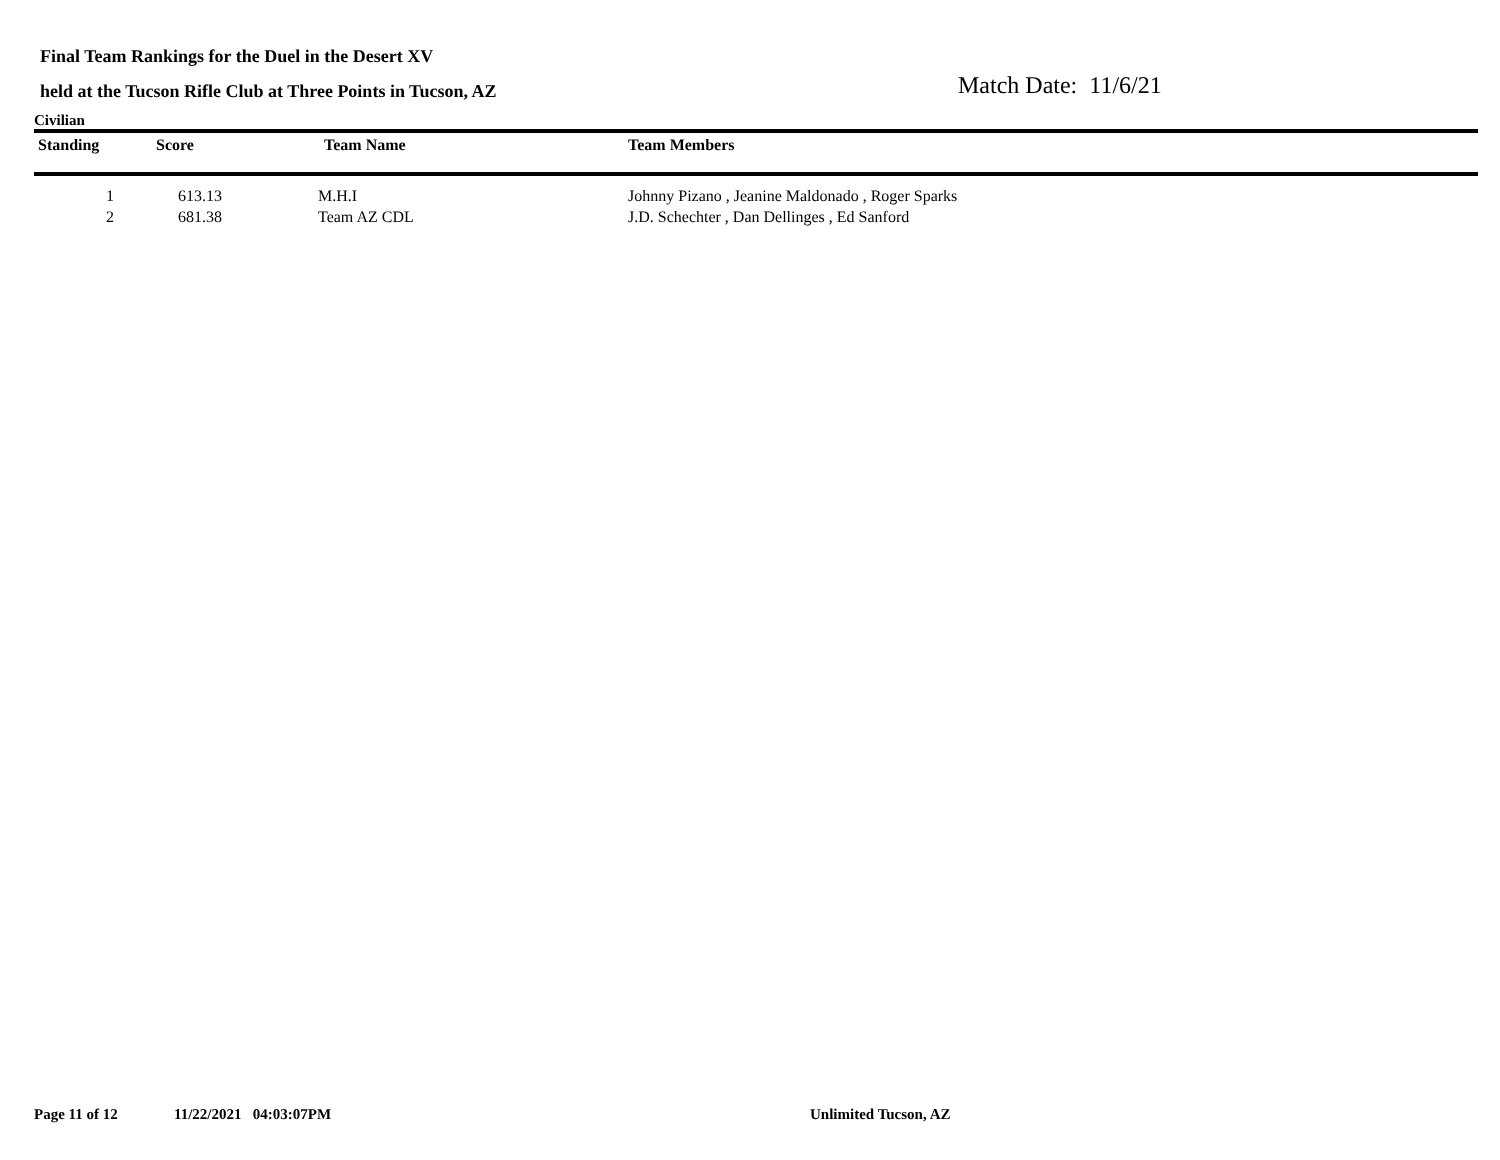Final Team Rankings for the Duel in the Desert XV
held at the Tucson Rifle Club at Three Points in Tucson, AZ
Match Date: 11/6/21
Civilian
| Standing | Score | Team Name | Team Members |
| --- | --- | --- | --- |
| 1 | 613.13 | M.H.I | Johnny Pizano , Jeanine Maldonado , Roger Sparks |
| 2 | 681.38 | Team AZ CDL | J.D. Schechter , Dan Dellinges , Ed Sanford |
Page 11 of 12 11/22/2021 04:03:07PM Unlimited Tucson, AZ